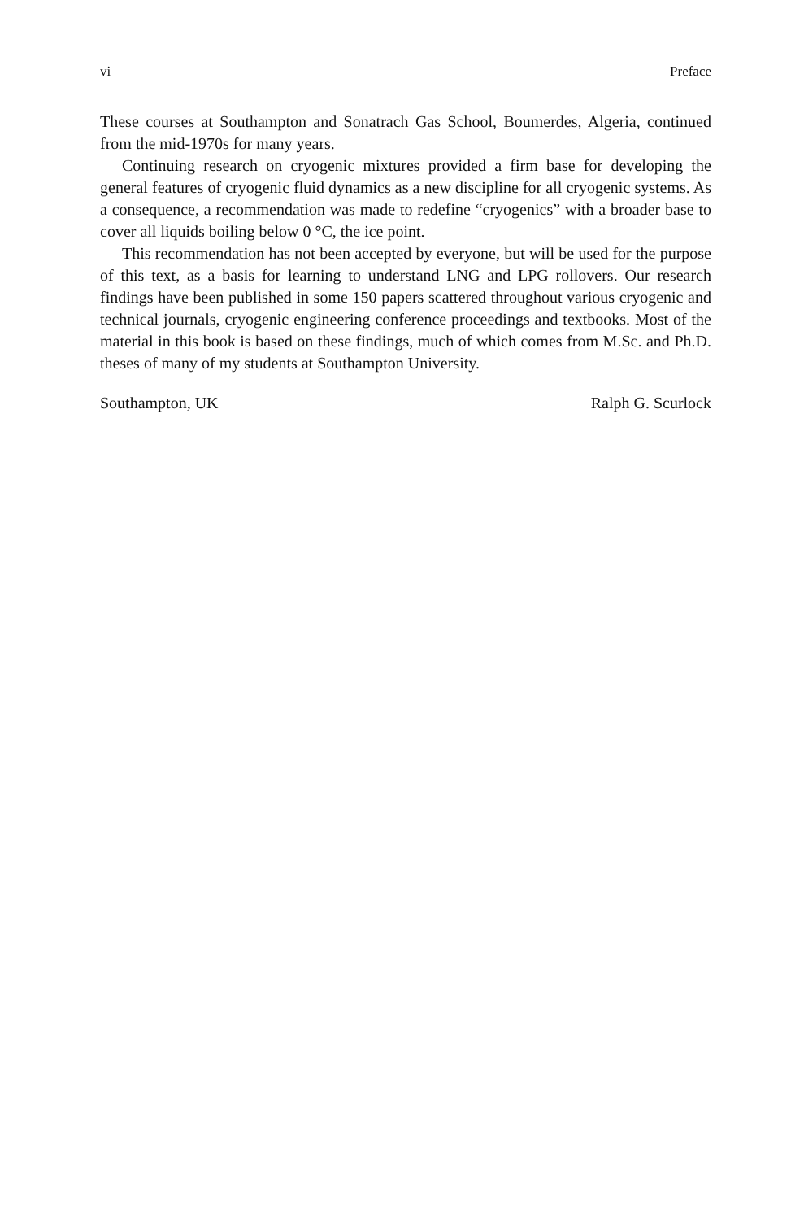vi Preface
These courses at Southampton and Sonatrach Gas School, Boumerdes, Algeria, continued from the mid-1970s for many years.
Continuing research on cryogenic mixtures provided a firm base for developing the general features of cryogenic fluid dynamics as a new discipline for all cryogenic systems. As a consequence, a recommendation was made to redefine “cryogenics” with a broader base to cover all liquids boiling below 0 °C, the ice point.
This recommendation has not been accepted by everyone, but will be used for the purpose of this text, as a basis for learning to understand LNG and LPG rollovers. Our research findings have been published in some 150 papers scattered throughout various cryogenic and technical journals, cryogenic engineering conference proceedings and textbooks. Most of the material in this book is based on these findings, much of which comes from M.Sc. and Ph.D. theses of many of my students at Southampton University.
Southampton, UK Ralph G. Scurlock